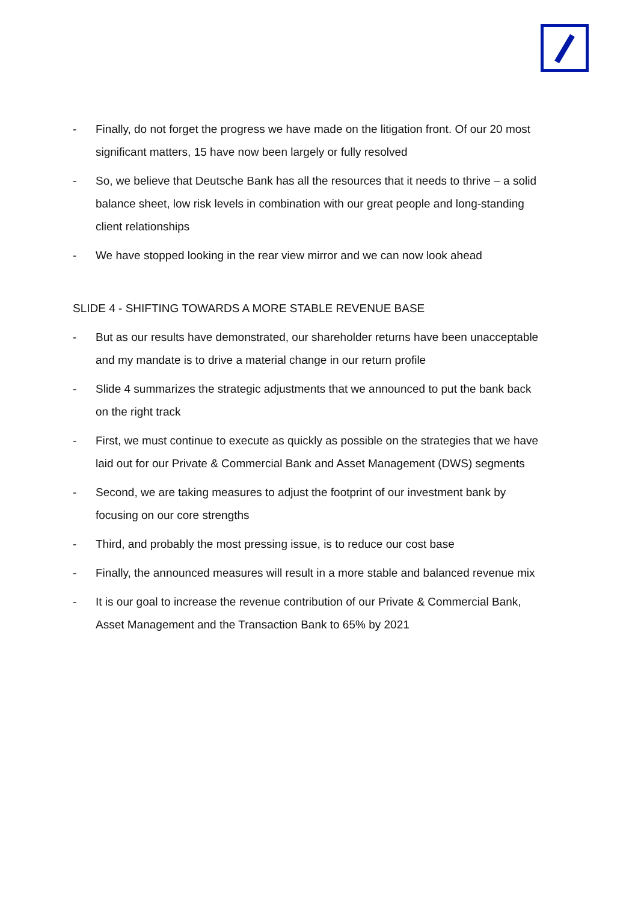- Finally, do not forget the progress we have made on the litigation front. Of our 20 most significant matters, 15 have now been largely or fully resolved
- So, we believe that Deutsche Bank has all the resources that it needs to thrive – a solid balance sheet, low risk levels in combination with our great people and long-standing client relationships
- We have stopped looking in the rear view mirror and we can now look ahead
SLIDE 4 - SHIFTING TOWARDS A MORE STABLE REVENUE BASE
- But as our results have demonstrated, our shareholder returns have been unacceptable and my mandate is to drive a material change in our return profile
- Slide 4 summarizes the strategic adjustments that we announced to put the bank back on the right track
- First, we must continue to execute as quickly as possible on the strategies that we have laid out for our Private & Commercial Bank and Asset Management (DWS) segments
- Second, we are taking measures to adjust the footprint of our investment bank by focusing on our core strengths
- Third, and probably the most pressing issue, is to reduce our cost base
- Finally, the announced measures will result in a more stable and balanced revenue mix
- It is our goal to increase the revenue contribution of our Private & Commercial Bank, Asset Management and the Transaction Bank to 65% by 2021